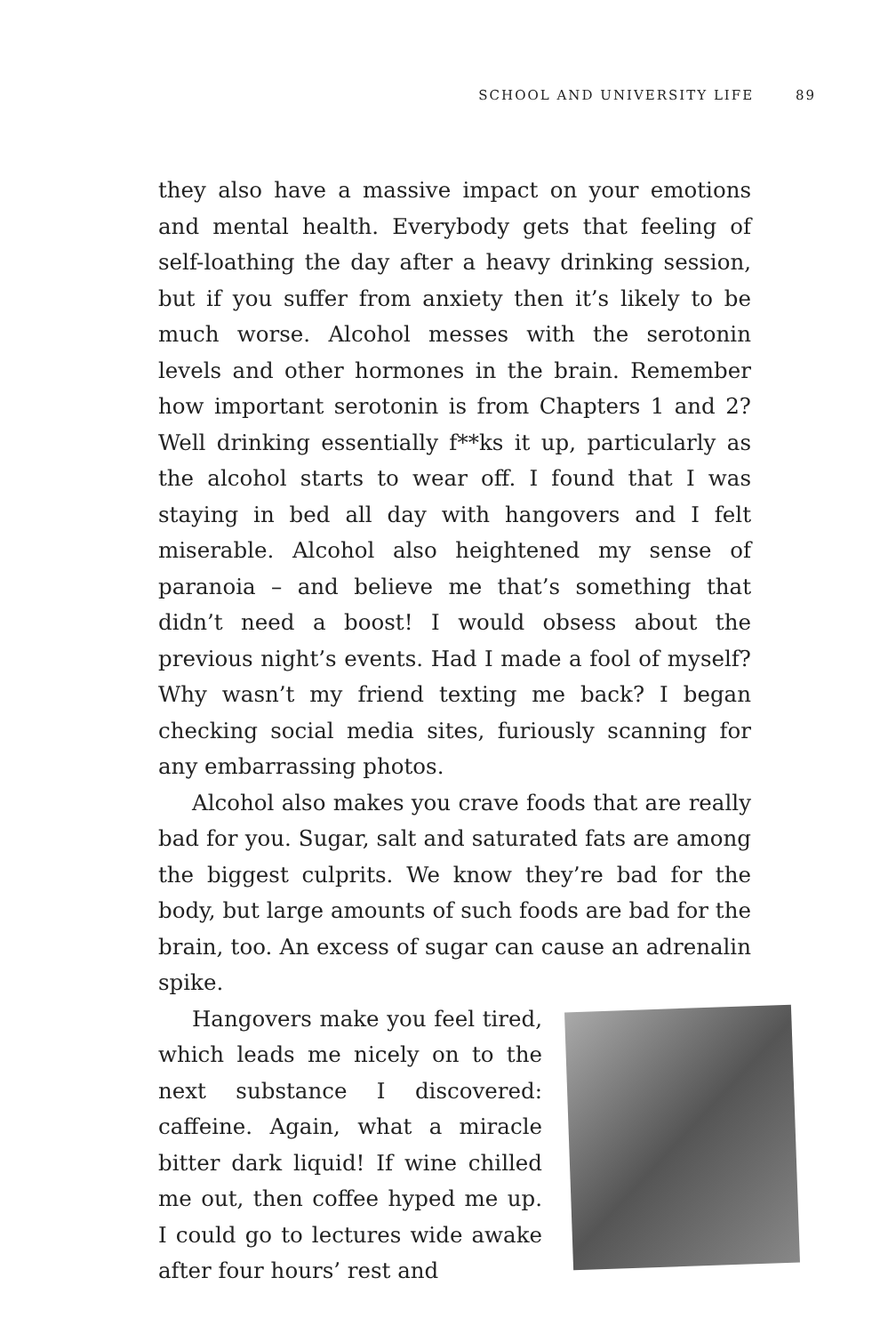SCHOOL AND UNIVERSITY LIFE 89
they also have a massive impact on your emotions and mental health. Everybody gets that feeling of self-loathing the day after a heavy drinking session, but if you suffer from anxiety then it’s likely to be much worse. Alcohol messes with the serotonin levels and other hormones in the brain. Remember how important serotonin is from Chapters 1 and 2? Well drinking essentially f**ks it up, particularly as the alcohol starts to wear off. I found that I was staying in bed all day with hangovers and I felt miserable. Alcohol also heightened my sense of paranoia – and believe me that’s something that didn’t need a boost! I would obsess about the previous night’s events. Had I made a fool of myself? Why wasn’t my friend texting me back? I began checking social media sites, furiously scanning for any embarrassing photos.
Alcohol also makes you crave foods that are really bad for you. Sugar, salt and saturated fats are among the biggest culprits. We know they’re bad for the body, but large amounts of such foods are bad for the brain, too. An excess of sugar can cause an adrenalin spike.
Hangovers make you feel tired, which leads me nicely on to the next substance I discovered: caffeine. Again, what a miracle bitter dark liquid! If wine chilled me out, then coffee hyped me up. I could go to lectures wide awake after four hours’ rest and